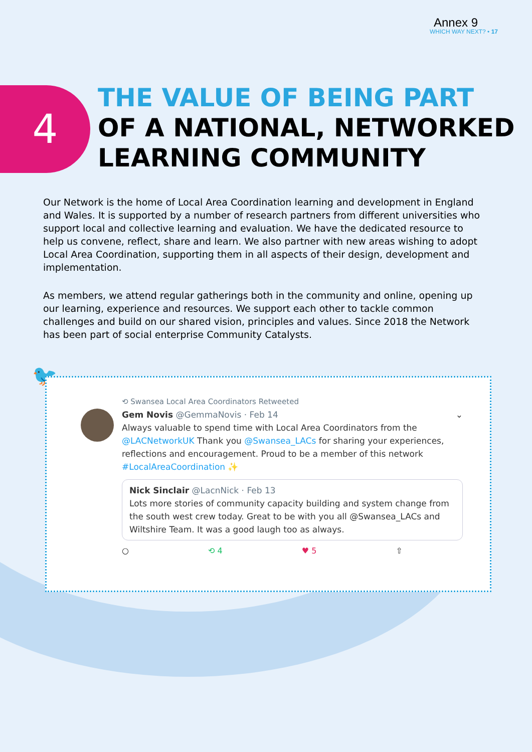Annex 9
WHICH WAY NEXT? • 17
4
THE VALUE OF BEING PART
OF A NATIONAL, NETWORKED
LEARNING COMMUNITY
Our Network is the home of Local Area Coordination learning and development in England and Wales. It is supported by a number of research partners from different universities who support local and collective learning and evaluation. We have the dedicated resource to help us convene, reflect, share and learn. We also partner with new areas wishing to adopt Local Area Coordination, supporting them in all aspects of their design, development and implementation.
As members, we attend regular gatherings both in the community and online, opening up our learning, experience and resources. We support each other to tackle common challenges and build on our shared vision, principles and values. Since 2018 the Network has been part of social enterprise Community Catalysts.
🐦
⟲ Swansea Local Area Coordinators Retweeted
Gem Novis @GemmaNovis · Feb 14 ⌄
Always valuable to spend time with Local Area Coordinators from the @LACNetworkUK Thank you @Swansea_LACs for sharing your experiences, reflections and encouragement. Proud to be a member of this network #LocalAreaCoordination ✨
Nick Sinclair @LacnNick · Feb 13
Lots more stories of community capacity building and system change from the south west crew today. Great to be with you all @Swansea_LACs and Wiltshire Team. It was a good laugh too as always.
○ ⟲ 4 ♥ 5 ⇧